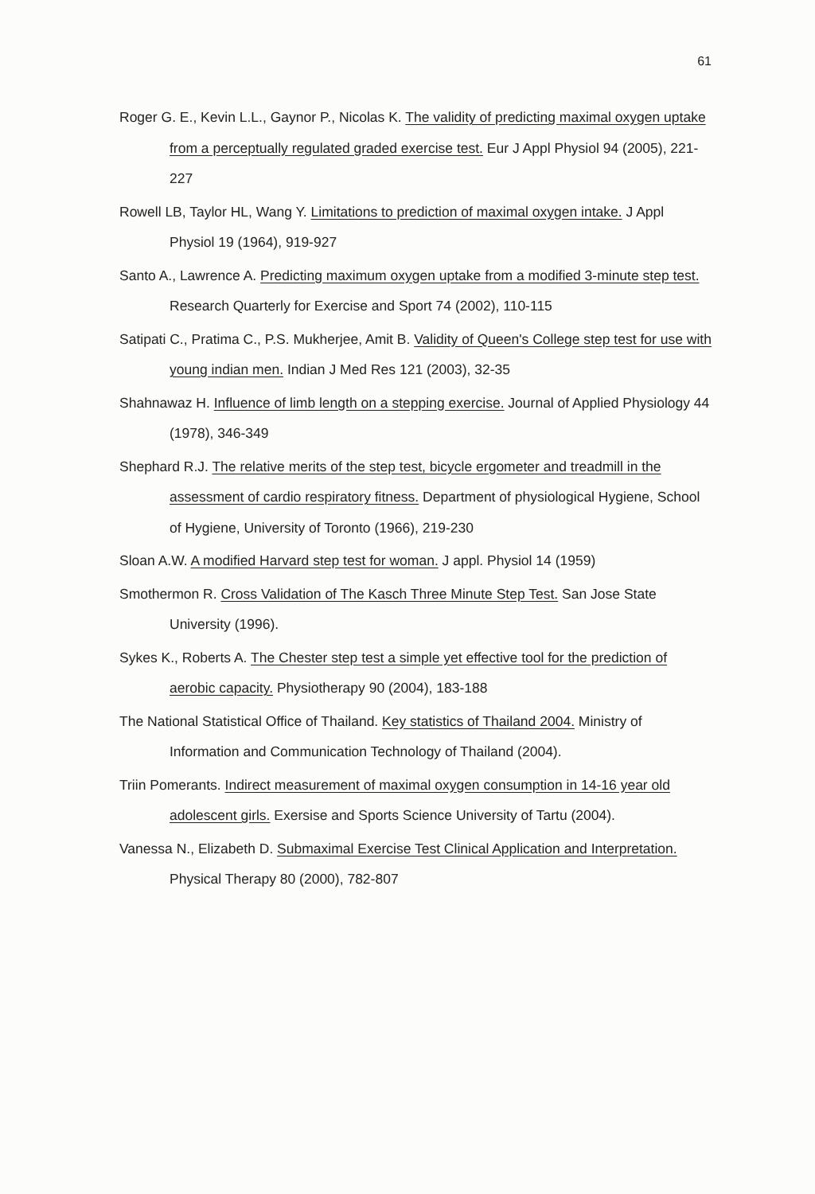61
Roger G. E., Kevin L.L., Gaynor P., Nicolas K. The validity of predicting maximal oxygen uptake from a perceptually regulated graded exercise test. Eur J Appl Physiol 94 (2005), 221-227
Rowell LB, Taylor HL, Wang Y. Limitations to prediction of maximal oxygen intake. J Appl Physiol 19 (1964), 919-927
Santo A., Lawrence A. Predicting maximum oxygen uptake from a modified 3-minute step test. Research Quarterly for Exercise and Sport 74 (2002), 110-115
Satipati C., Pratima C., P.S. Mukherjee, Amit B. Validity of Queen's College step test for use with young indian men. Indian J Med Res 121 (2003), 32-35
Shahnawaz H. Influence of limb length on a stepping exercise. Journal of Applied Physiology 44 (1978), 346-349
Shephard R.J. The relative merits of the step test, bicycle ergometer and treadmill in the assessment of cardio respiratory fitness. Department of physiological Hygiene, School of Hygiene, University of Toronto (1966), 219-230
Sloan A.W. A modified Harvard step test for woman. J appl. Physiol 14 (1959)
Smothermon R. Cross Validation of The Kasch Three Minute Step Test. San Jose State University (1996).
Sykes K., Roberts A. The Chester step test a simple yet effective tool for the prediction of aerobic capacity. Physiotherapy 90 (2004), 183-188
The National Statistical Office of Thailand. Key statistics of Thailand 2004. Ministry of Information and Communication Technology of Thailand (2004).
Triin Pomerants. Indirect measurement of maximal oxygen consumption in 14-16 year old adolescent girls. Exersise and Sports Science University of Tartu (2004).
Vanessa N., Elizabeth D. Submaximal Exercise Test Clinical Application and Interpretation. Physical Therapy 80 (2000), 782-807